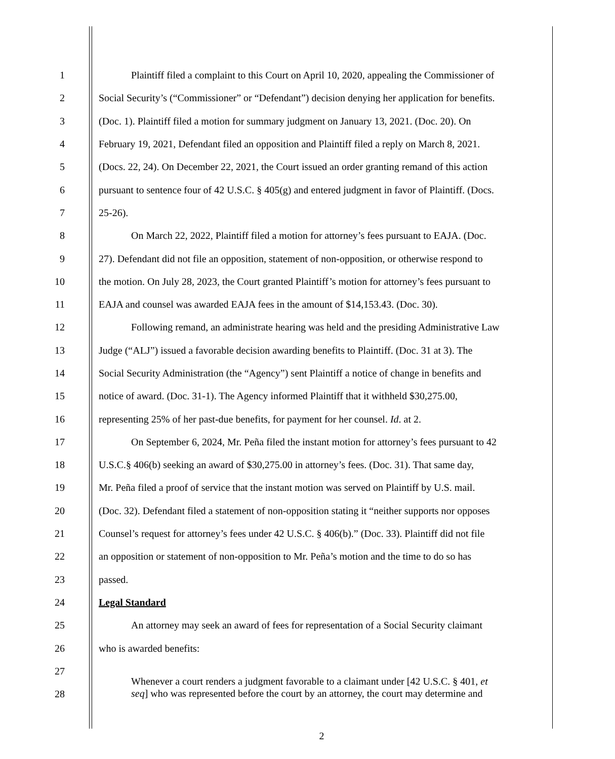1 Plaintiff filed a complaint to this Court on April 10, 2020, appealing the Commissioner of
2 Social Security’s (“Commissioner” or “Defendant”) decision denying her application for benefits.
3 (Doc. 1). Plaintiff filed a motion for summary judgment on January 13, 2021. (Doc. 20). On
4 February 19, 2021, Defendant filed an opposition and Plaintiff filed a reply on March 8, 2021.
5 (Docs. 22, 24). On December 22, 2021, the Court issued an order granting remand of this action
6 pursuant to sentence four of 42 U.S.C. § 405(g) and entered judgment in favor of Plaintiff. (Docs.
7 25-26).
8 On March 22, 2022, Plaintiff filed a motion for attorney’s fees pursuant to EAJA. (Doc.
9 27). Defendant did not file an opposition, statement of non-opposition, or otherwise respond to
10 the motion. On July 28, 2023, the Court granted Plaintiff’s motion for attorney’s fees pursuant to
11 EAJA and counsel was awarded EAJA fees in the amount of $14,153.43. (Doc. 30).
12 Following remand, an administrate hearing was held and the presiding Administrative Law
13 Judge (“ALJ”) issued a favorable decision awarding benefits to Plaintiff. (Doc. 31 at 3). The
14 Social Security Administration (the “Agency”) sent Plaintiff a notice of change in benefits and
15 notice of award. (Doc. 31-1). The Agency informed Plaintiff that it withheld $30,275.00,
16 representing 25% of her past-due benefits, for payment for her counsel. Id. at 2.
17 On September 6, 2024, Mr. Peña filed the instant motion for attorney’s fees pursuant to 42
18 U.S.C.§ 406(b) seeking an award of $30,275.00 in attorney’s fees. (Doc. 31). That same day,
19 Mr. Peña filed a proof of service that the instant motion was served on Plaintiff by U.S. mail.
20 (Doc. 32). Defendant filed a statement of non-opposition stating it “neither supports nor opposes
21 Counsel’s request for attorney’s fees under 42 U.S.C. § 406(b).” (Doc. 33). Plaintiff did not file
22 an opposition or statement of non-opposition to Mr. Peña’s motion and the time to do so has
23 passed.
24 Legal Standard
25 An attorney may seek an award of fees for representation of a Social Security claimant
26 who is awarded benefits:
27
28
Whenever a court renders a judgment favorable to a claimant under [42 U.S.C. § 401, et
seq] who was represented before the court by an attorney, the court may determine and
2